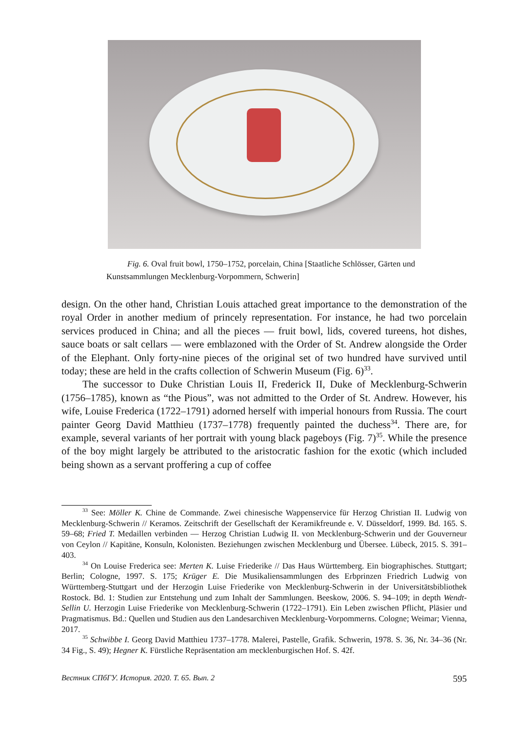Fig. 6. Oval fruit bowl, 1750–1752, porcelain, China [Staatliche Schlösser, Gärten und Kunstsammlungen Mecklenburg-Vorpommern, Schwerin]
design. On the other hand, Christian Louis attached great importance to the demonstration of the royal Order in another medium of princely representation. For instance, he had two porcelain services produced in China; and all the pieces — fruit bowl, lids, covered tureens, hot dishes, sauce boats or salt cellars — were emblazoned with the Order of St. Andrew alongside the Order of the Elephant. Only forty-nine pieces of the original set of two hundred have survived until today; these are held in the crafts collection of Schwerin Museum (Fig. 6)<sup>33</sup>.
The successor to Duke Christian Louis II, Frederick II, Duke of Mecklenburg-Schwerin (1756–1785), known as “the Pious”, was not admitted to the Order of St. Andrew. However, his wife, Louise Frederica (1722–1791) adorned herself with imperial honours from Russia. The court painter Georg David Matthieu (1737–1778) frequently painted the duchess<sup>34</sup>. There are, for example, several variants of her portrait with young black pageboys (Fig. 7)<sup>35</sup>. While the presence of the boy might largely be attributed to the aristocratic fashion for the exotic (which included being shown as a servant proffering a cup of coffee
<sup>33</sup> See: Möller K. Chine de Commande. Zwei chinesische Wappenservice für Herzog Christian II. Ludwig von Mecklenburg-Schwerin // Keramos. Zeitschrift der Gesellschaft der Keramikfreunde e. V. Düsseldorf, 1999. Bd. 165. S. 59–68; Fried T. Medaillen verbinden — Herzog Christian Ludwig II. von Mecklenburg-Schwerin und der Gouverneur von Ceylon // Kapitäne, Konsuln, Kolonisten. Beziehungen zwischen Mecklenburg und Übersee. Lübeck, 2015. S. 391–403.
<sup>34</sup> On Louise Frederica see: Merten K. Luise Friederike // Das Haus Württemberg. Ein biographisches. Stuttgart; Berlin; Cologne, 1997. S. 175; Krüger E. Die Musikaliensammlungen des Erbprinzen Friedrich Ludwig von Württemberg-Stuttgart und der Herzogin Luise Friederike von Mecklenburg-Schwerin in der Universitätsbibliothek Rostock. Bd. 1: Studien zur Entstehung und zum Inhalt der Sammlungen. Beeskow, 2006. S. 94–109; in depth Wendt-Sellin U. Herzogin Luise Friederike von Mecklenburg-Schwerin (1722–1791). Ein Leben zwischen Pflicht, Pläsier und Pragmatismus. Bd.: Quellen und Studien aus den Landesarchiven Mecklenburg-Vorpommerns. Cologne; Weimar; Vienna, 2017.
<sup>35</sup> Schwibbe I. Georg David Matthieu 1737–1778. Malerei, Pastelle, Grafik. Schwerin, 1978. S. 36, Nr. 34–36 (Nr. 34 Fig., S. 49); Hegner K. Fürstliche Repräsentation am mecklenburgischen Hof. S. 42f.
Вестник СПбГУ. История. 2020. Т. 65. Вып. 2 595